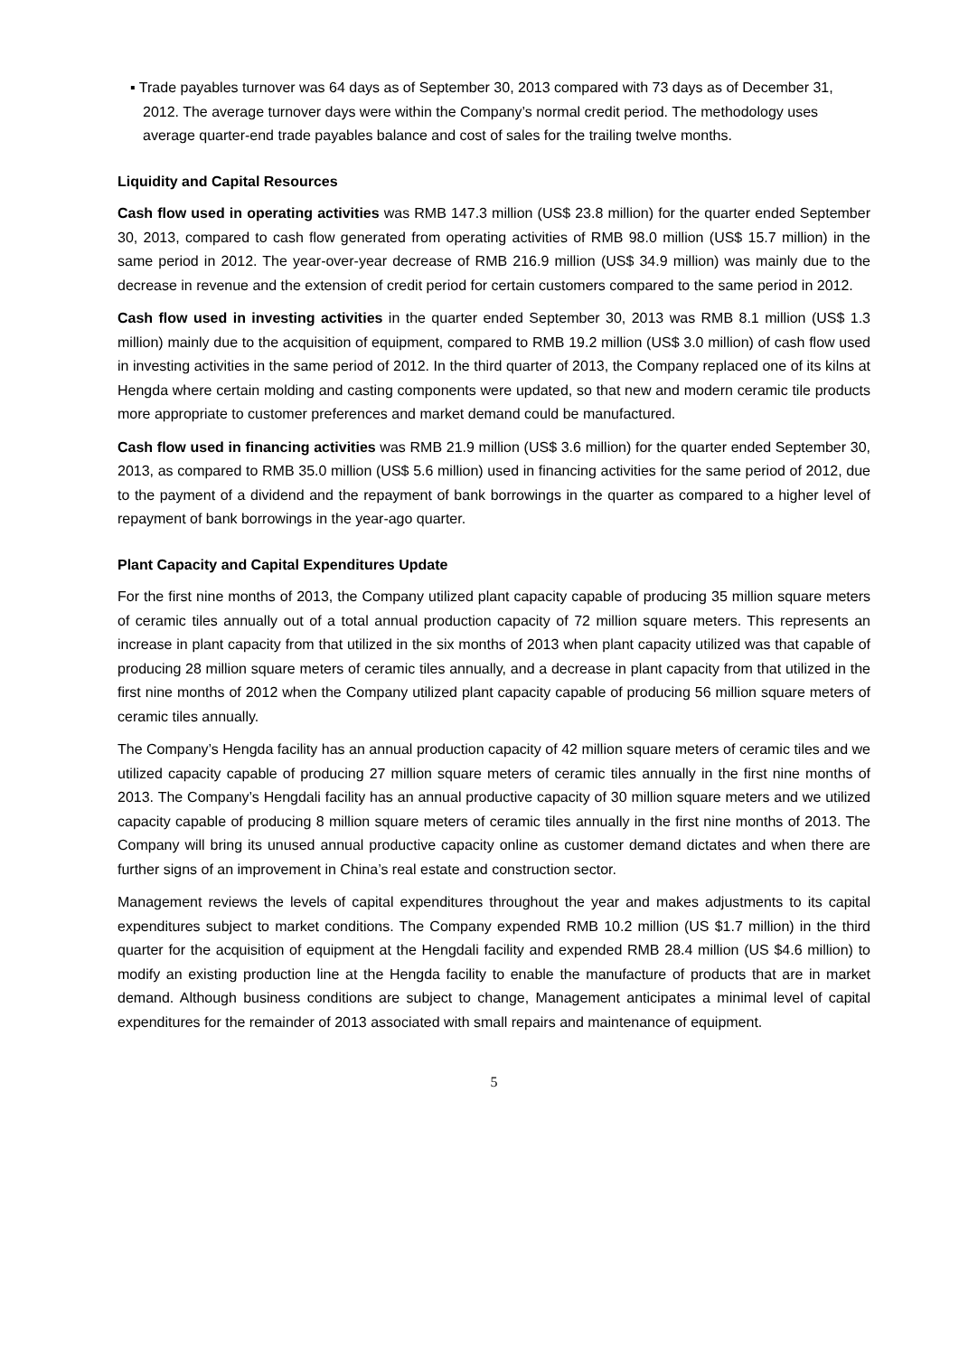▪ Trade payables turnover was 64 days as of September 30, 2013 compared with 73 days as of December 31, 2012. The average turnover days were within the Company’s normal credit period. The methodology uses average quarter-end trade payables balance and cost of sales for the trailing twelve months.
Liquidity and Capital Resources
Cash flow used in operating activities was RMB 147.3 million (US$ 23.8 million) for the quarter ended September 30, 2013, compared to cash flow generated from operating activities of RMB 98.0 million (US$ 15.7 million) in the same period in 2012. The year-over-year decrease of RMB 216.9 million (US$ 34.9 million) was mainly due to the decrease in revenue and the extension of credit period for certain customers compared to the same period in 2012.
Cash flow used in investing activities in the quarter ended September 30, 2013 was RMB 8.1 million (US$ 1.3 million) mainly due to the acquisition of equipment, compared to RMB 19.2 million (US$ 3.0 million) of cash flow used in investing activities in the same period of 2012. In the third quarter of 2013, the Company replaced one of its kilns at Hengda where certain molding and casting components were updated, so that new and modern ceramic tile products more appropriate to customer preferences and market demand could be manufactured.
Cash flow used in financing activities was RMB 21.9 million (US$ 3.6 million) for the quarter ended September 30, 2013, as compared to RMB 35.0 million (US$ 5.6 million) used in financing activities for the same period of 2012, due to the payment of a dividend and the repayment of bank borrowings in the quarter as compared to a higher level of repayment of bank borrowings in the year-ago quarter.
Plant Capacity and Capital Expenditures Update
For the first nine months of 2013, the Company utilized plant capacity capable of producing 35 million square meters of ceramic tiles annually out of a total annual production capacity of 72 million square meters. This represents an increase in plant capacity from that utilized in the six months of 2013 when plant capacity utilized was that capable of producing 28 million square meters of ceramic tiles annually, and a decrease in plant capacity from that utilized in the first nine months of 2012 when the Company utilized plant capacity capable of producing 56 million square meters of ceramic tiles annually.
The Company’s Hengda facility has an annual production capacity of 42 million square meters of ceramic tiles and we utilized capacity capable of producing 27 million square meters of ceramic tiles annually in the first nine months of 2013. The Company’s Hengdali facility has an annual productive capacity of 30 million square meters and we utilized capacity capable of producing 8 million square meters of ceramic tiles annually in the first nine months of 2013. The Company will bring its unused annual productive capacity online as customer demand dictates and when there are further signs of an improvement in China’s real estate and construction sector.
Management reviews the levels of capital expenditures throughout the year and makes adjustments to its capital expenditures subject to market conditions. The Company expended RMB 10.2 million (US $1.7 million) in the third quarter for the acquisition of equipment at the Hengdali facility and expended RMB 28.4 million (US $4.6 million) to modify an existing production line at the Hengda facility to enable the manufacture of products that are in market demand. Although business conditions are subject to change, Management anticipates a minimal level of capital expenditures for the remainder of 2013 associated with small repairs and maintenance of equipment.
5